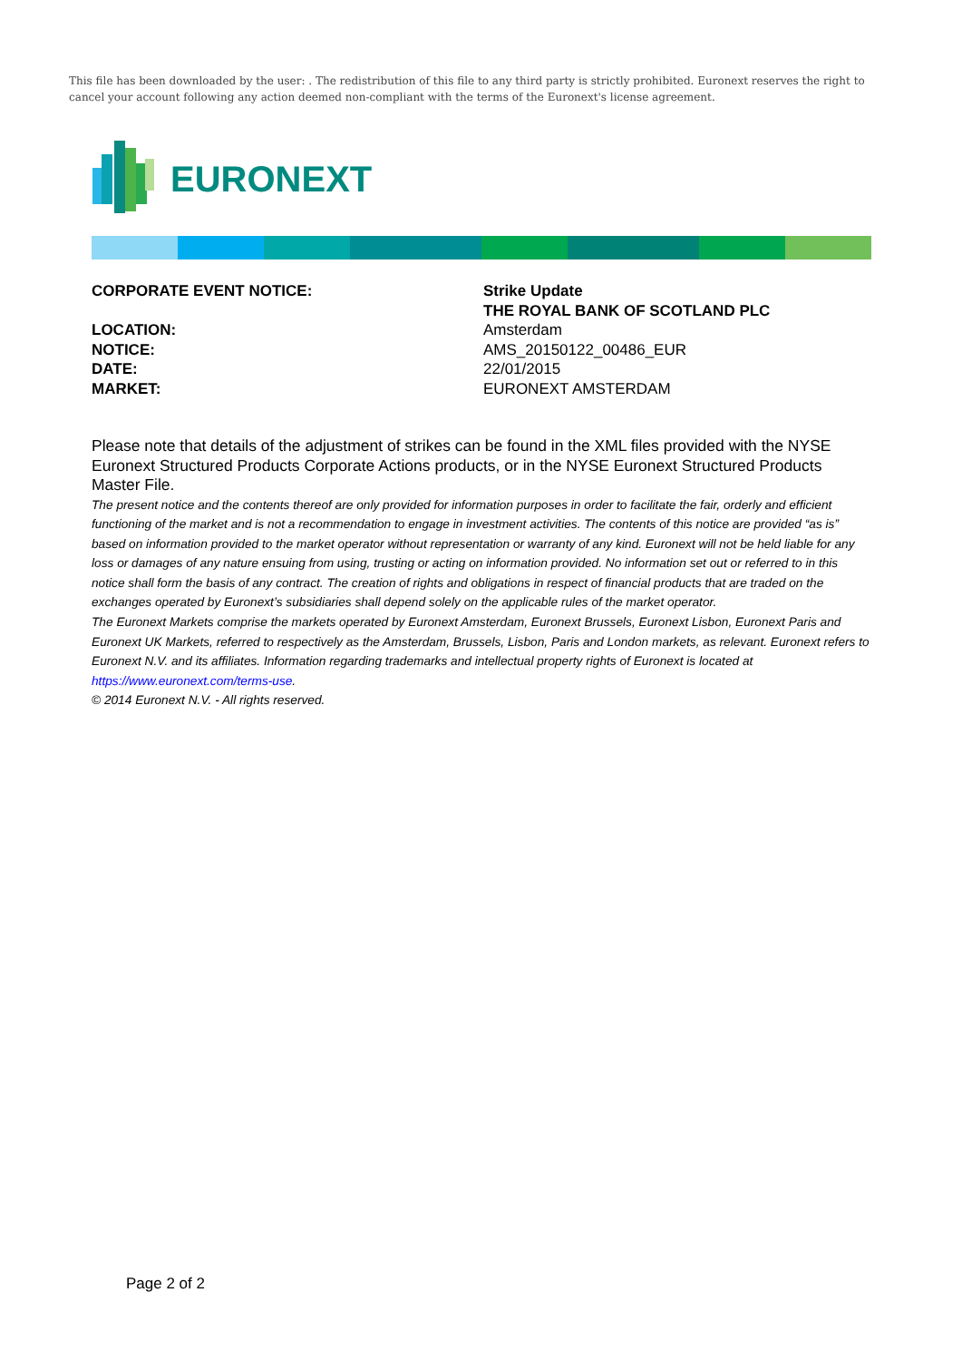This file has been downloaded by the user: . The redistribution of this file to any third party is strictly prohibited. Euronext reserves the right to cancel your account following any action deemed non-compliant with the terms of the Euronext's license agreement.
EURONEXT
CORPORATE EVENT NOTICE: Strike Update
THE ROYAL BANK OF SCOTLAND PLC
LOCATION: Amsterdam
NOTICE: AMS_20150122_00486_EUR
DATE: 22/01/2015
MARKET: EURONEXT AMSTERDAM
Please note that details of the adjustment of strikes can be found in the XML files provided with the NYSE Euronext Structured Products Corporate Actions products, or in the NYSE Euronext Structured Products Master File.
The present notice and the contents thereof are only provided for information purposes in order to facilitate the fair, orderly and efficient functioning of the market and is not a recommendation to engage in investment activities. The contents of this notice are provided “as is” based on information provided to the market operator without representation or warranty of any kind. Euronext will not be held liable for any loss or damages of any nature ensuing from using, trusting or acting on information provided. No information set out or referred to in this notice shall form the basis of any contract. The creation of rights and obligations in respect of financial products that are traded on the exchanges operated by Euronext’s subsidiaries shall depend solely on the applicable rules of the market operator.
The Euronext Markets comprise the markets operated by Euronext Amsterdam, Euronext Brussels, Euronext Lisbon, Euronext Paris and Euronext UK Markets, referred to respectively as the Amsterdam, Brussels, Lisbon, Paris and London markets, as relevant. Euronext refers to Euronext N.V. and its affiliates. Information regarding trademarks and intellectual property rights of Euronext is located at https://www.euronext.com/terms-use.
© 2014 Euronext N.V. - All rights reserved.
Page 2 of 2